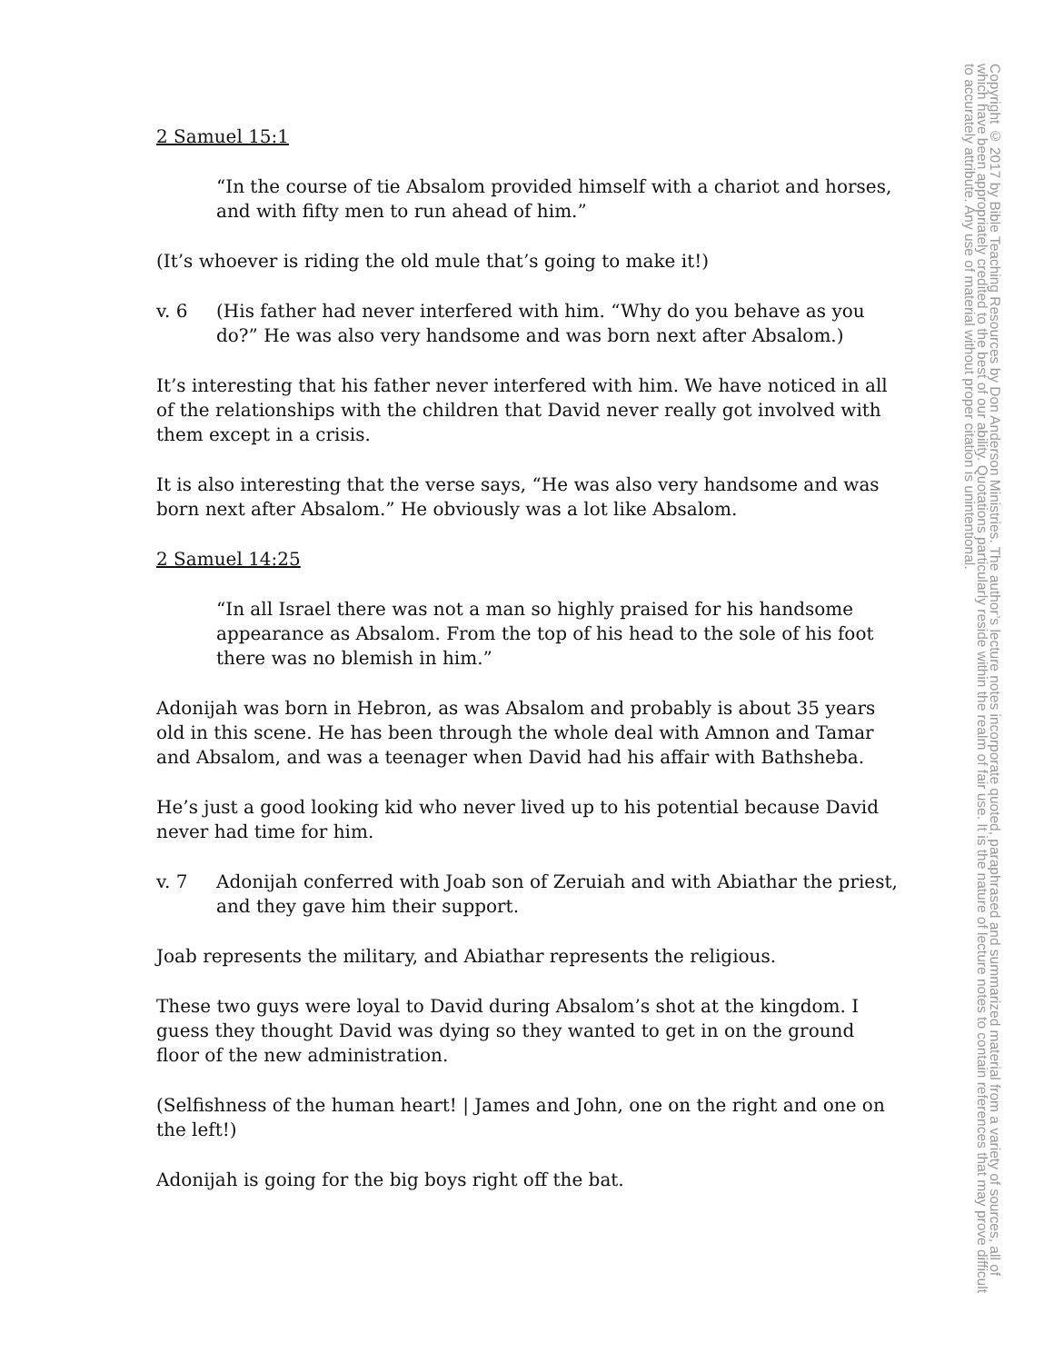2 Samuel 15:1
“In the course of tie Absalom provided himself with a chariot and horses, and with fifty men to run ahead of him.”
(It’s whoever is riding the old mule that’s going to make it!)
v. 6 (His father had never interfered with him. “Why do you behave as you do?” He was also very handsome and was born next after Absalom.)
It’s interesting that his father never interfered with him. We have noticed in all of the relationships with the children that David never really got involved with them except in a crisis.
It is also interesting that the verse says, “He was also very handsome and was born next after Absalom.” He obviously was a lot like Absalom.
2 Samuel 14:25
“In all Israel there was not a man so highly praised for his handsome appearance as Absalom. From the top of his head to the sole of his foot there was no blemish in him.”
Adonijah was born in Hebron, as was Absalom and probably is about 35 years old in this scene. He has been through the whole deal with Amnon and Tamar and Absalom, and was a teenager when David had his affair with Bathsheba.
He’s just a good looking kid who never lived up to his potential because David never had time for him.
v. 7 Adonijah conferred with Joab son of Zeruiah and with Abiathar the priest, and they gave him their support.
Joab represents the military, and Abiathar represents the religious.
These two guys were loyal to David during Absalom’s shot at the kingdom. I guess they thought David was dying so they wanted to get in on the ground floor of the new administration.
(Selfishness of the human heart! | James and John, one on the right and one on the left!)
Adonijah is going for the big boys right off the bat.
Copyright © 2017 by Bible Teaching Resources by Don Anderson Ministries. The author’s lecture notes incorporate quoted, paraphrased and summarized material from a variety of sources, all of which have been appropriately credited to the best of our ability. Quotations particularly reside within the realm of fair use. It is the nature of lecture notes to contain references that may prove difficult to accurately attribute. Any use of material without proper citation is unintentional.